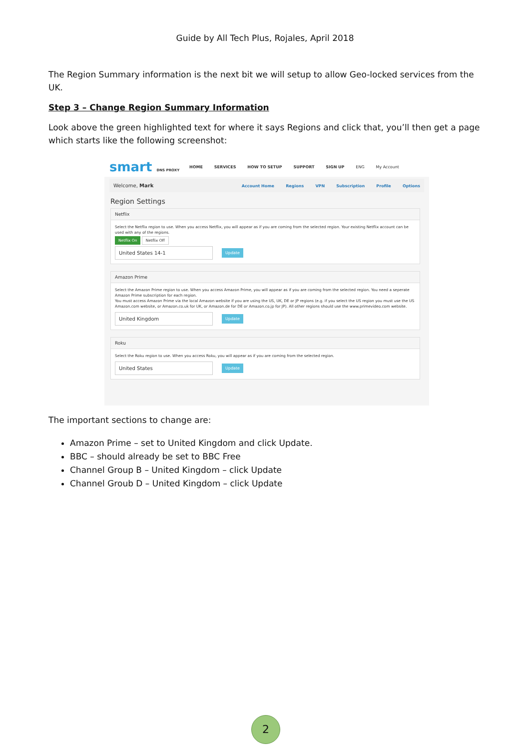Guide by All Tech Plus, Rojales, April 2018
The Region Summary information is the next bit we will setup to allow Geo-locked services from the UK.
Step 3 – Change Region Summary Information
Look above the green highlighted text for where it says Regions and click that, you’ll then get a page which starts like the following screenshot:
smart DNS PROXY
HOME SERVICES HOW TO SETUP SUPPORT SIGN UP ENG My Account
Welcome, Mark Account Home Regions VPN Subscription Profile Options
Region Settings
Netflix
Select the Netflix region to use. When you access Netflix, you will appear as if you are coming from the selected region. Your existing Netflix account can be used with any of the regions.
Netflix On Netflix Off
United States 14-1
Update
Amazon Prime
Select the Amazon Prime region to use. When you access Amazon Prime, you will appear as if you are coming from the selected region. You need a seperate Amazon Prime subscription for each region.
You must access Amazon Prime via the local Amazon website if you are using the US, UK, DE or JP regions (e.g. if you select the US region you must use the US Amazon.com website, or Amazon.co.uk for UK, or Amazon.de for DE or Amazon.co.jp for JP). All other regions should use the www.primevideo.com website.
United Kingdom
Update
Roku
Select the Roku region to use. When you access Roku, you will appear as if you are coming from the selected region.
United States
Update
The important sections to change are:
Amazon Prime – set to United Kingdom and click Update.
BBC – should already be set to BBC Free
Channel Group B – United Kingdom – click Update
Channel Groub D – United Kingdom – click Update
2